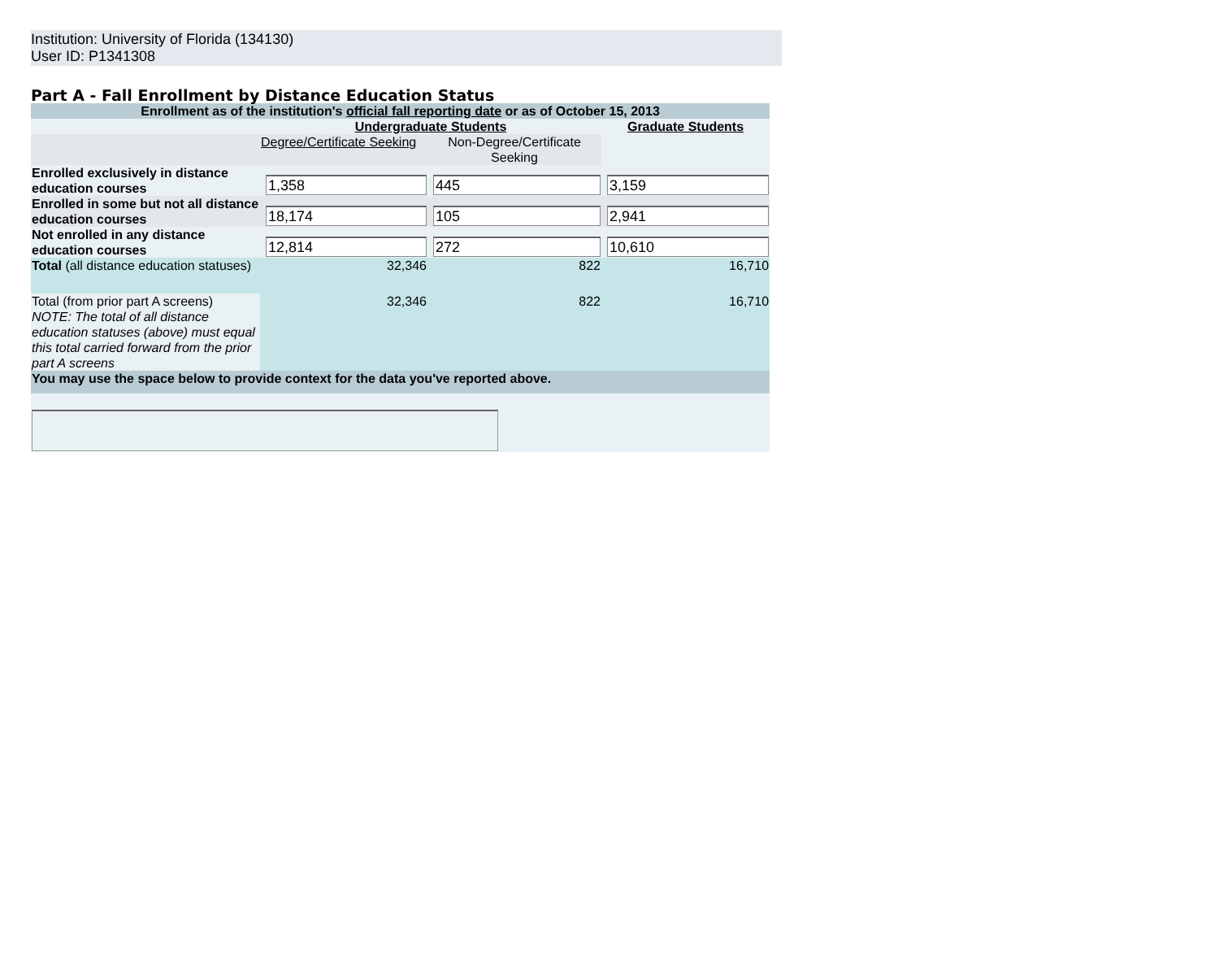Institution: University of Florida (134130)
User ID: P1341308
Part A - Fall Enrollment by Distance Education Status
| Enrollment as of the institution's official fall reporting date or as of October 15, 2013 | | | |
| | Undergraduate Students | | Graduate Students |
| | Degree/Certificate Seeking | Non-Degree/Certificate Seeking | |
| Enrolled exclusively in distance education courses | 1,358 | 445 | 3,159 |
| Enrolled in some but not all distance education courses | 18,174 | 105 | 2,941 |
| Not enrolled in any distance education courses | 12,814 | 272 | 10,610 |
| Total (all distance education statuses) | 32,346 | 822 | 16,710 |
| Total (from prior part A screens) NOTE: The total of all distance education statuses (above) must equal this total carried forward from the prior part A screens | 32,346 | 822 | 16,710 |
| You may use the space below to provide context for the data you've reported above. | | | |